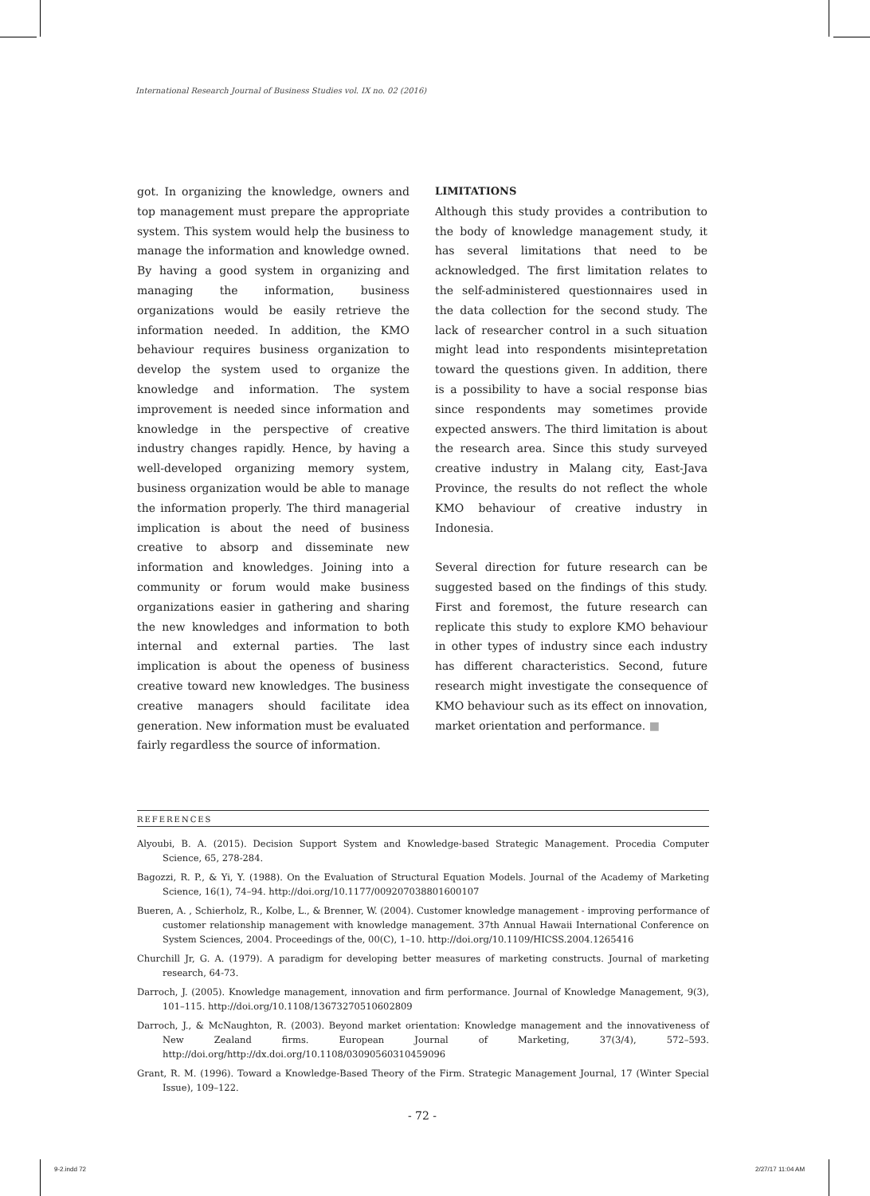International Research Journal of Business Studies vol. IX no. 02 (2016)
got. In organizing the knowledge, owners and top management must prepare the appropriate system. This system would help the business to manage the information and knowledge owned. By having a good system in organizing and managing the information, business organizations would be easily retrieve the information needed. In addition, the KMO behaviour requires business organization to develop the system used to organize the knowledge and information. The system improvement is needed since information and knowledge in the perspective of creative industry changes rapidly. Hence, by having a well-developed organizing memory system, business organization would be able to manage the information properly. The third managerial implication is about the need of business creative to absorp and disseminate new information and knowledges. Joining into a community or forum would make business organizations easier in gathering and sharing the new knowledges and information to both internal and external parties. The last implication is about the openess of business creative toward new knowledges. The business creative managers should facilitate idea generation. New information must be evaluated fairly regardless the source of information.
LIMITATIONS
Although this study provides a contribution to the body of knowledge management study, it has several limitations that need to be acknowledged. The first limitation relates to the self-administered questionnaires used in the data collection for the second study. The lack of researcher control in a such situation might lead into respondents misintepretation toward the questions given. In addition, there is a possibility to have a social response bias since respondents may sometimes provide expected answers. The third limitation is about the research area. Since this study surveyed creative industry in Malang city, East-Java Province, the results do not reflect the whole KMO behaviour of creative industry in Indonesia.
Several direction for future research can be suggested based on the findings of this study. First and foremost, the future research can replicate this study to explore KMO behaviour in other types of industry since each industry has different characteristics. Second, future research might investigate the consequence of KMO behaviour such as its effect on innovation, market orientation and performance. ■
REFERENCES
Alyoubi, B. A. (2015). Decision Support System and Knowledge-based Strategic Management. Procedia Computer Science, 65, 278-284.
Bagozzi, R. P., & Yi, Y. (1988). On the Evaluation of Structural Equation Models. Journal of the Academy of Marketing Science, 16(1), 74–94. http://doi.org/10.1177/009207038801600107
Bueren, A. , Schierholz, R., Kolbe, L., & Brenner, W. (2004). Customer knowledge management - improving performance of customer relationship management with knowledge management. 37th Annual Hawaii International Conference on System Sciences, 2004. Proceedings of the, 00(C), 1–10. http://doi.org/10.1109/HICSS.2004.1265416
Churchill Jr, G. A. (1979). A paradigm for developing better measures of marketing constructs. Journal of marketing research, 64-73.
Darroch, J. (2005). Knowledge management, innovation and firm performance. Journal of Knowledge Management, 9(3), 101–115. http://doi.org/10.1108/13673270510602809
Darroch, J., & McNaughton, R. (2003). Beyond market orientation: Knowledge management and the innovativeness of New Zealand firms. European Journal of Marketing, 37(3/4), 572–593. http://doi.org/http://dx.doi.org/10.1108/03090560310459096
Grant, R. M. (1996). Toward a Knowledge-Based Theory of the Firm. Strategic Management Journal, 17 (Winter Special Issue), 109–122.
- 72 -
9-2.indd 72 2/27/17 11:04 AM